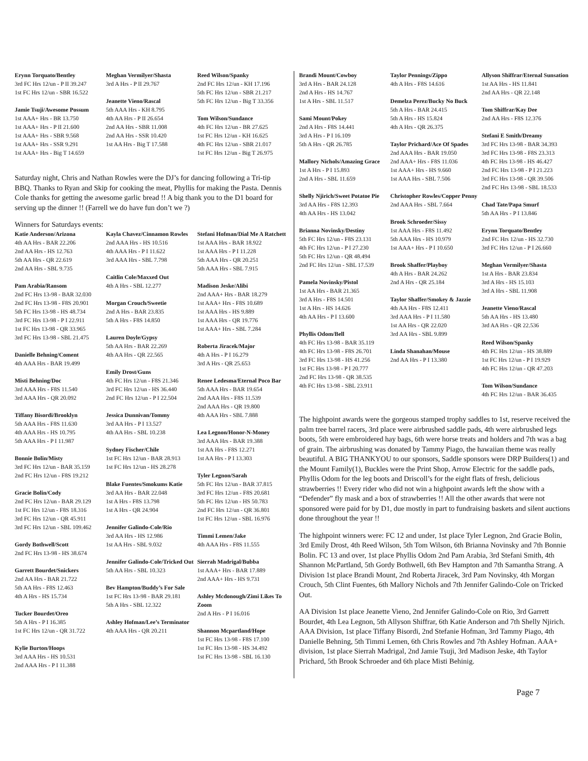Erynn Torquato/Bentley
3rd FC Hrs 12/un - P II 39.247
1st FC Hrs 12/un - SBR 16.522
Jamie Tsuji/Awesome Possum
1st AAA+ Hrs - BR 13.750
1st AAA+ Hrs - P II 21.600
1st AAA+ Hrs - SBR 9.568
1st AAA+ Hrs - SSR 9.291
1st AAA+ Hrs - Big T 14.659
Meghan Vermilyer/Shasta
3rd A Hrs - P II 29.767
Jeanette Vieno/Rascal
5th AAA Hrs - KH 8.795
4th AA Hrs - P II 26.654
2nd AA Hrs - SBR 11.008
2nd AA Hrs - SSR 10.420
1st AA Hrs - Big T 17.588
Reed Wilson/Spanky
2nd FC Hrs 12/un - KH 17.196
5th FC Hrs 12/un - SBR 21.217
5th FC Hrs 12/un - Big T 33.356
Tom Wilson/Sundance
4th FC Hrs 12/un - BR 27.625
1st FC Hrs 12/un - KH 16.625
4th FC Hrs 12/un - SBR 21.017
1st FC Hrs 12/un - Big T 26.975
Saturday night, Chris and Nathan Rowles were the DJ’s for dancing following a Tri-tip BBQ. Thanks to Ryan and Skip for cooking the meat, Phyllis for making the Pasta. Dennis Cole thanks for getting the awesome garlic bread !! A big thank you to the D1 board for serving up the dinner !! (Farrell we do have fun don’t we ?)
Winners for Saturdays events:
Katie Anderson/Arizona
4th AA Hrs - BAR 22.206
2nd AA Hrs - HS 12.763
5th AA Hrs - QR 22.619
2nd AA Hrs - SBL 9.735
Pam Arabia/Ransom
2nd FC Hrs 13-98 - BAR 32.030
2nd FC Hrs 13-98 - F8S 20.901
5th FC Hrs 13-98 - HS 48.734
3rd FC Hrs 13-98 - P I 22.911
1st FC Hrs 13-98 - QR 33.965
3rd FC Hrs 13-98 - SBL 21.475
Danielle Behning/Coment
4th AAA Hrs - BAR 19.499
Misti Behning/Doc
3rd AAA Hrs - F8S 11.540
3rd AAA Hrs - QR 20.092
Tiffany Bisordi/Brooklyn
5th AAA Hrs - F8S 11.630
4th AAA Hrs - HS 10.795
5th AAA Hrs - P I 11.987
Bonnie Bolin/Misty
3rd FC Hrs 12/un - BAR 35.159
2nd FC Hrs 12/un - F8S 19.212
Gracie Bolin/Cody
2nd FC Hrs 12/un - BAR 29.129
1st FC Hrs 12/un - F8S 18.316
3rd FC Hrs 12/un - QR 45.911
3rd FC Hrs 12/un - SBL 109.462
Gordy Bothwell/Scott
2nd FC Hrs 13-98 - HS 38.674
Garrett Bourdet/Snickers
2nd AA Hrs - BAR 21.722
5th AA Hrs - F8S 12.463
4th A Hrs - HS 15.734
Tucker Bourdet/Oreo
5th A Hrs - P I 16.385
1st FC Hrs 12/un - QR 31.722
Kylie Burton/Hoops
3rd AAA Hrs - HS 10.531
2nd AAA Hrs - P I 11.388
Kayla Chavez/Cinnamon Rowles
2nd AAA Hrs - HS 10.516
4th AAA Hrs - P I 11.622
3rd AAA Hrs - SBL 7.798
Caitlin Cole/Maxxed Out
4th A Hrs - SBL 12.277
Morgan Crouch/Sweetie
2nd A Hrs - BAR 23.835
5th A Hrs - F8S 14.850
Lauren Doyle/Gypsy
5th AA Hrs - BAR 22.269
4th AA Hrs - QR 22.565
Emily Drost/Guns
4th FC Hrs 12/un - F8S 21.346
3rd FC Hrs 12/un - HS 36.440
2nd FC Hrs 12/un - P I 22.504
Jessica Dunnivan/Tommy
3rd AA Hrs - P I 13.527
4th AA Hrs - SBL 10.238
Sydney Fischer/Chile
1st FC Hrs 12/un - BAR 28.913
1st FC Hrs 12/un - HS 28.278
Blake Fuentes/Smokums Katie
3rd AA Hrs - BAR 22.048
1st A Hrs - F8S 13.798
1st A Hrs - QR 24.904
Jennifer Galindo-Cole/Rio
3rd AA Hrs - HS 12.986
1st AA Hrs - SBL 9.032
Jennifer Galindo-Cole/Tricked Out
5th AA Hrs - SBL 10.323
Bev Hampton/Buddy’s For Sale
1st FC Hrs 13-98 - BAR 29.181
5th A Hrs - SBL 12.322
Ashley Hofman/Lee’s Terminator
4th AAA Hrs - QR 20.211
Stefani Hofman/Dial Me A Ratchett
1st AAA Hrs - BAR 18.922
1st AAA Hrs - P I 11.228
5th AAA Hrs - QR 20.251
5th AAA Hrs - SBL 7.915
Madison Jeske/Alibi
2nd AAA+ Hrs - BAR 18.279
1st AAA+ Hrs - F8S 10.689
1st AAA Hrs - HS 9.889
1st AAA Hrs - QR 19.776
1st AAA+ Hrs - SBL 7.284
Roberta Jiracek/Major
4th A Hrs - P I 16.279
3rd A Hrs - QR 25.653
Renee Ledesma/Eternal Poco Bar
5th AAA Hrs - BAR 19.654
2nd AAA Hrs - F8S 11.539
2nd AAA Hrs - QR 19.800
4th AAA Hrs - SBL 7.888
Lea Legnon/Honor-N-Money
3rd AAA Hrs - BAR 19.388
1st AA Hrs - F8S 12.271
1st AA Hrs - P I 13.303
Tyler Legnon/Sarah
5th FC Hrs 12/un - BAR 37.815
3rd FC Hrs 12/un - F8S 20.681
5th FC Hrs 12/un - HS 50.783
2nd FC Hrs 12/un - QR 36.801
1st FC Hrs 12/un - SBL 16.976
Timmi Lemen/Jake
4th AAA Hrs - F8S 11.555
Sierrah Madrigal/Bubba
1st AAA+ Hrs - BAR 17.889
2nd AAA+ Hrs - HS 9.731
Ashley Mcdonough/Zimi Likes To Zoom
2nd A Hrs - P I 16.016
Shannon Mcpartland/Hope
1st FC Hrs 13-98 - F8S 17.100
1st FC Hrs 13-98 - HS 34.492
1st FC Hrs 13-98 - SBL 16.130
Brandi Mount/Cowboy
3rd A Hrs - BAR 24.128
2nd A Hrs - HS 14.767
1st A Hrs - SBL 11.517
Sami Mount/Pokey
2nd A Hrs - F8S 14.441
3rd A Hrs - P I 16.109
5th A Hrs - QR 26.785
Mallory Nichols/Amazing Grace
1st A Hrs - P I 15.893
2nd A Hrs - SBL 11.659
Shelly Njirich/Sweet Potatoe Pie
3rd AA Hrs - F8S 12.393
4th AA Hrs - HS 13.042
Brianna Novinsky/Destiny
5th FC Hrs 12/un - F8S 23.131
4th FC Hrs 12/un - P I 27.230
5th FC Hrs 12/un - QR 48.494
2nd FC Hrs 12/un - SBL 17.539
Pamela Novinsky/Pistol
1st AA Hrs - BAR 21.365
3rd A Hrs - F8S 14.501
1st A Hrs - HS 14.626
4th AA Hrs - P I 13.600
Phyllis Odom/Bell
4th FC Hrs 13-98 - BAR 35.119
4th FC Hrs 13-98 - F8S 26.701
3rd FC Hrs 13-98 - HS 41.256
1st FC Hrs 13-98 - P I 20.777
2nd FC Hrs 13-98 - QR 38.535
4th FC Hrs 13-98 - SBL 23.911
Taylor Pennings/Zippo
4th A Hrs - F8S 14.616
Demelza Perez/Bucky No Buck
5th A Hrs - BAR 24.415
5th A Hrs - HS 15.824
4th A Hrs - QR 26.375
Taylor Prichard/Ace Of Spades
2nd AAA Hrs - BAR 19.050
2nd AAA+ Hrs - F8S 11.036
1st AAA+ Hrs - HS 9.660
1st AAA Hrs - SBL 7.506
Christopher Rowles/Copper Penny
2nd AAA Hrs - SBL 7.664
Brook Schroeder/Sissy
1st AAA Hrs - F8S 11.492
5th AAA Hrs - HS 10.979
1st AAA+ Hrs - P I 10.650
Brook Shaffer/Playboy
4th A Hrs - BAR 24.262
2nd A Hrs - QR 25.184
Taylor Shaffer/Smokey & Jazzie
4th AA Hrs - F8S 12.411
3rd AAA Hrs - P I 11.580
1st AA Hrs - QR 22.020
3rd AA Hrs - SBL 9.899
Linda Shanahan/Mouse
2nd AA Hrs - P I 13.380
Allyson Shiffrar/Eternal Sunsation
1st AA Hrs - HS 11.841
2nd AA Hrs - QR 22.148
Tom Shiffrar/Kay Dee
2nd AA Hrs - F8S 12.376
Stefani E Smith/Dreamy
3rd FC Hrs 13-98 - BAR 34.393
3rd FC Hrs 13-98 - F8S 23.313
4th FC Hrs 13-98 - HS 46.427
2nd FC Hrs 13-98 - P I 21.223
3rd FC Hrs 13-98 - QR 39.506
2nd FC Hrs 13-98 - SBL 18.533
Chad Tate/Papa Smurf
5th AA Hrs - P I 13.846
Erynn Torquato/Bentley
2nd FC Hrs 12/un - HS 32.730
3rd FC Hrs 12/un - P I 26.660
Meghan Vermilyer/Shasta
1st A Hrs - BAR 23.834
3rd A Hrs - HS 15.103
3rd A Hrs - SBL 11.908
Jeanette Vieno/Rascal
5th AA Hrs - HS 13.480
3rd AA Hrs - QR 22.536
Reed Wilson/Spanky
4th FC Hrs 12/un - HS 38.889
1st FC Hrs 12/un - P I 19.929
4th FC Hrs 12/un - QR 47.203
Tom Wilson/Sundance
4th FC Hrs 12/un - BAR 36.435
The highpoint awards were the gorgeous stamped trophy saddles to 1st, reserve received the palm tree barrel racers, 3rd place were airbrushed saddle pads, 4th were airbrushed legs boots, 5th were embroidered hay bags, 6th were horse treats and holders and 7th was a bag of grain. The airbrushing was donated by Tammy Piago, the hawaiian theme was really beautiful. A BIG THANKYOU to our sponsors, Saddle sponsors were DRP Builders(1) and the Mount Family(1), Buckles were the Print Shop, Arrow Electric for the saddle pads, Phyllis Odom for the leg boots and Driscoll’s for the eight flats of fresh, delicious strawberries !! Every rider who did not win a highpoint awards left the show with a “Defender” fly mask and a box of strawberries !! All the other awards that were not sponsored were paid for by D1, due mostly in part to fundraising baskets and silent auctions done throughout the year !!
The highpoint winners were: FC 12 and under, 1st place Tyler Legnon, 2nd Gracie Bolin, 3rd Emily Drost, 4th Reed Wilson, 5th Tom Wilson, 6th Brianna Novinsky and 7th Bonnie Bolin. FC 13 and over, 1st place Phyllis Odom 2nd Pam Arabia, 3rd Stefani Smith, 4th Shannon McPartland, 5th Gordy Bothwell, 6th Bev Hampton and 7th Samantha Strang. A Division 1st place Brandi Mount, 2nd Roberta Jiracek, 3rd Pam Novinsky, 4th Morgan Crouch, 5th Clint Fuentes, 6th Mallory Nichols and 7th Jennifer Galindo-Cole on Tricked Out.
AA Division 1st place Jeanette Vieno, 2nd Jennifer Galindo-Cole on Rio, 3rd Garrett Bourdet, 4th Lea Legnon, 5th Allyson Shiffrar, 6th Katie Anderson and 7th Shelly Njirich. AAA Division, 1st place Tiffany Bisordi, 2nd Stefanie Hofman, 3rd Tammy Piago, 4th Danielle Behning, 5th Timmi Lemen, 6th Chris Rowles and 7th Ashley Hofman. AAA+ division, 1st place Sierrah Madrigal, 2nd Jamie Tsuji, 3rd Madison Jeske, 4th Taylor Prichard, 5th Brook Schroeder and 6th place Misti Behinig.
Page 7